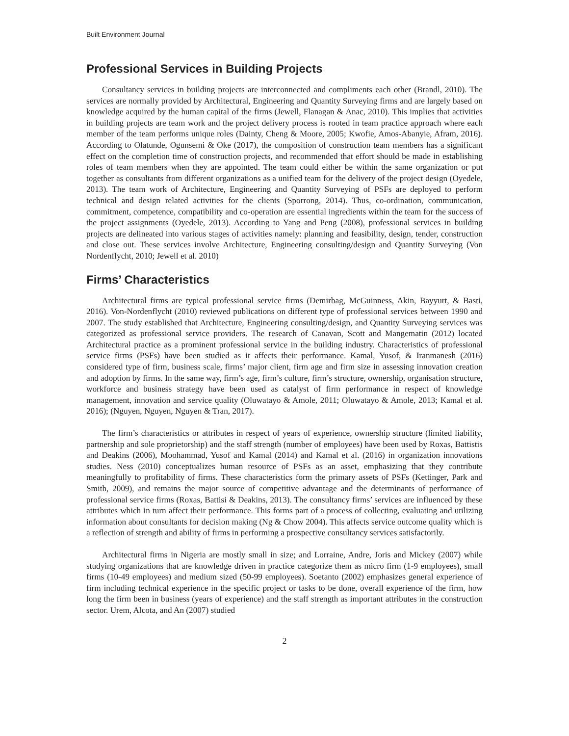Built Environment Journal
Professional Services in Building Projects
Consultancy services in building projects are interconnected and compliments each other (Brandl, 2010). The services are normally provided by Architectural, Engineering and Quantity Surveying firms and are largely based on knowledge acquired by the human capital of the firms (Jewell, Flanagan & Anac, 2010). This implies that activities in building projects are team work and the project delivery process is rooted in team practice approach where each member of the team performs unique roles (Dainty, Cheng & Moore, 2005; Kwofie, Amos-Abanyie, Afram, 2016). According to Olatunde, Ogunsemi & Oke (2017), the composition of construction team members has a significant effect on the completion time of construction projects, and recommended that effort should be made in establishing roles of team members when they are appointed. The team could either be within the same organization or put together as consultants from different organizations as a unified team for the delivery of the project design (Oyedele, 2013). The team work of Architecture, Engineering and Quantity Surveying of PSFs are deployed to perform technical and design related activities for the clients (Sporrong, 2014). Thus, co-ordination, communication, commitment, competence, compatibility and co-operation are essential ingredients within the team for the success of the project assignments (Oyedele, 2013). According to Yang and Peng (2008), professional services in building projects are delineated into various stages of activities namely: planning and feasibility, design, tender, construction and close out. These services involve Architecture, Engineering consulting/design and Quantity Surveying (Von Nordenflycht, 2010; Jewell et al. 2010)
Firms’ Characteristics
Architectural firms are typical professional service firms (Demirbag, McGuinness, Akin, Bayyurt, & Basti, 2016). Von-Nordenflycht (2010) reviewed publications on different type of professional services between 1990 and 2007. The study established that Architecture, Engineering consulting/design, and Quantity Surveying services was categorized as professional service providers. The research of Canavan, Scott and Mangematin (2012) located Architectural practice as a prominent professional service in the building industry. Characteristics of professional service firms (PSFs) have been studied as it affects their performance. Kamal, Yusof, & Iranmanesh (2016) considered type of firm, business scale, firms’ major client, firm age and firm size in assessing innovation creation and adoption by firms. In the same way, firm’s age, firm’s culture, firm’s structure, ownership, organisation structure, workforce and business strategy have been used as catalyst of firm performance in respect of knowledge management, innovation and service quality (Oluwatayo & Amole, 2011; Oluwatayo & Amole, 2013; Kamal et al. 2016); (Nguyen, Nguyen, Nguyen & Tran, 2017).
The firm’s characteristics or attributes in respect of years of experience, ownership structure (limited liability, partnership and sole proprietorship) and the staff strength (number of employees) have been used by Roxas, Battistis and Deakins (2006), Moohammad, Yusof and Kamal (2014) and Kamal et al. (2016) in organization innovations studies. Ness (2010) conceptualizes human resource of PSFs as an asset, emphasizing that they contribute meaningfully to profitability of firms. These characteristics form the primary assets of PSFs (Kettinger, Park and Smith, 2009), and remains the major source of competitive advantage and the determinants of performance of professional service firms (Roxas, Battisi & Deakins, 2013). The consultancy firms’ services are influenced by these attributes which in turn affect their performance. This forms part of a process of collecting, evaluating and utilizing information about consultants for decision making (Ng & Chow 2004). This affects service outcome quality which is a reflection of strength and ability of firms in performing a prospective consultancy services satisfactorily.
Architectural firms in Nigeria are mostly small in size; and Lorraine, Andre, Joris and Mickey (2007) while studying organizations that are knowledge driven in practice categorize them as micro firm (1-9 employees), small firms (10-49 employees) and medium sized (50-99 employees). Soetanto (2002) emphasizes general experience of firm including technical experience in the specific project or tasks to be done, overall experience of the firm, how long the firm been in business (years of experience) and the staff strength as important attributes in the construction sector. Urem, Alcota, and An (2007) studied
2